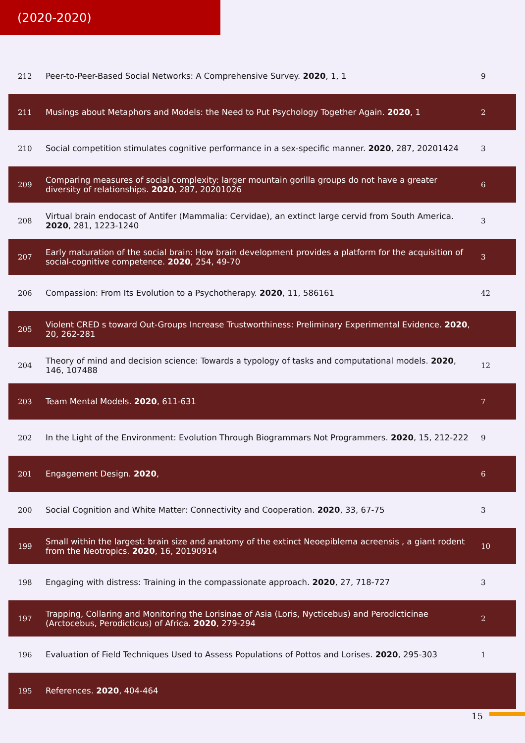(2020-2020)
| 212 | Peer-to-Peer-Based Social Networks: A Comprehensive Survey. 2020 , 1, 1 | 9 |
| 211 | Musings about Metaphors and Models: the Need to Put Psychology Together Again. 2020 , 1 | 2 |
| 210 | Social competition stimulates cognitive performance in a sex-specific manner. 2020 , 287, 20201424 | 3 |
| 209 | Comparing measures of social complexity: larger mountain gorilla groups do not have a greater diversity of relationships. 2020 , 287, 20201026 | 6 |
| 208 | Virtual brain endocast of Antifer (Mammalia: Cervidae), an extinct large cervid from South America. 2020 , 281, 1223-1240 | 3 |
| 207 | Early maturation of the social brain: How brain development provides a platform for the acquisition of social-cognitive competence. 2020 , 254, 49-70 | 3 |
| 206 | Compassion: From Its Evolution to a Psychotherapy. 2020 , 11, 586161 | 42 |
| 205 | Violent CRED s toward Out-Groups Increase Trustworthiness: Preliminary Experimental Evidence. 2020 , 20, 262-281 | |
| 204 | Theory of mind and decision science: Towards a typology of tasks and computational models. 2020 , 146, 107488 | 12 |
| 203 | Team Mental Models. 2020 , 611-631 | 7 |
| 202 | In the Light of the Environment: Evolution Through Biogrammars Not Programmers. 2020 , 15, 212-222 | 9 |
| 201 | Engagement Design. 2020 , | 6 |
| 200 | Social Cognition and White Matter: Connectivity and Cooperation. 2020 , 33, 67-75 | 3 |
| 199 | Small within the largest: brain size and anatomy of the extinct Neoepiblema acreensis , a giant rodent from the Neotropics. 2020 , 16, 20190914 | 10 |
| 198 | Engaging with distress: Training in the compassionate approach. 2020 , 27, 718-727 | 3 |
| 197 | Trapping, Collaring and Monitoring the Lorisinae of Asia (Loris, Nycticebus) and Perodicticinae (Arctocebus, Perodicticus) of Africa. 2020 , 279-294 | 2 |
| 196 | Evaluation of Field Techniques Used to Assess Populations of Pottos and Lorises. 2020 , 295-303 | 1 |
| 195 | References. 2020 , 404-464 | |
15